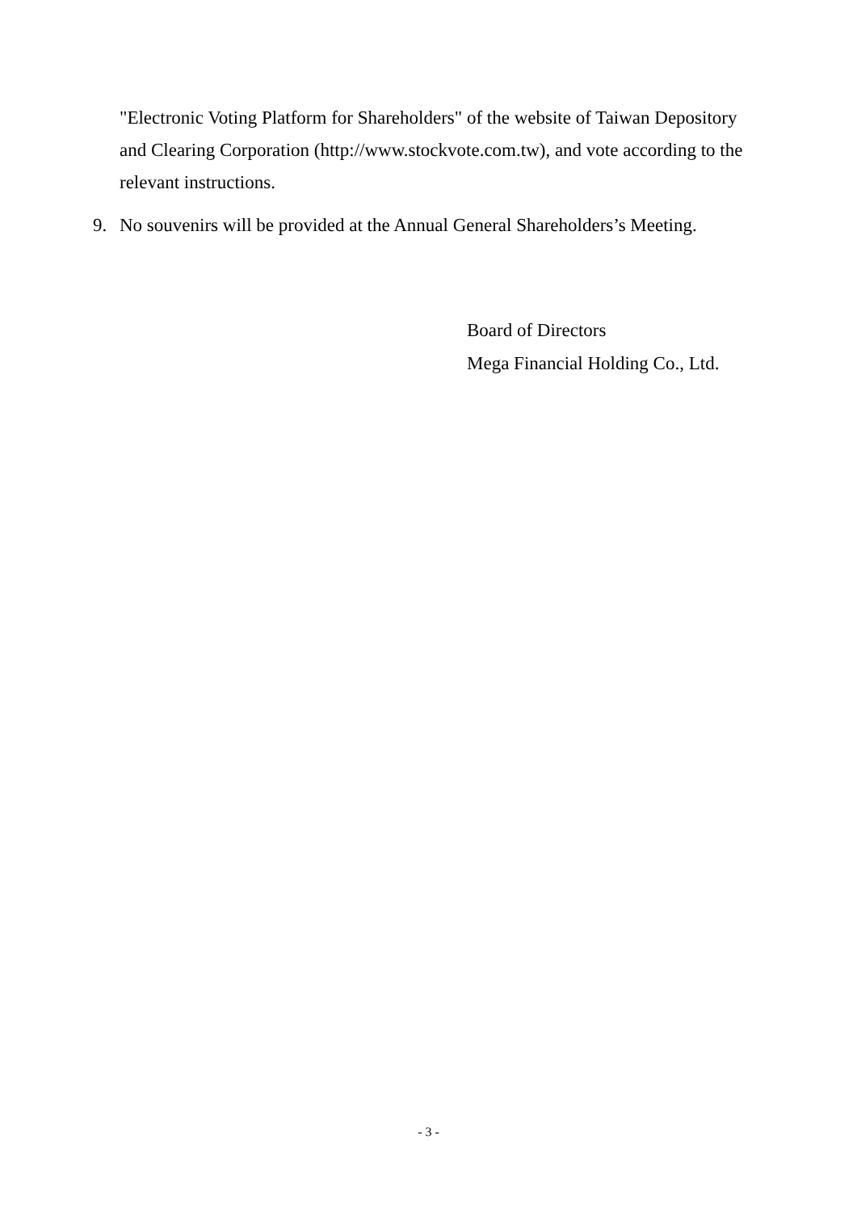"Electronic Voting Platform for Shareholders" of the website of Taiwan Depository and Clearing Corporation (http://www.stockvote.com.tw), and vote according to the relevant instructions.
9. No souvenirs will be provided at the Annual General Shareholders’s Meeting.
Board of Directors
Mega Financial Holding Co., Ltd.
- 3 -